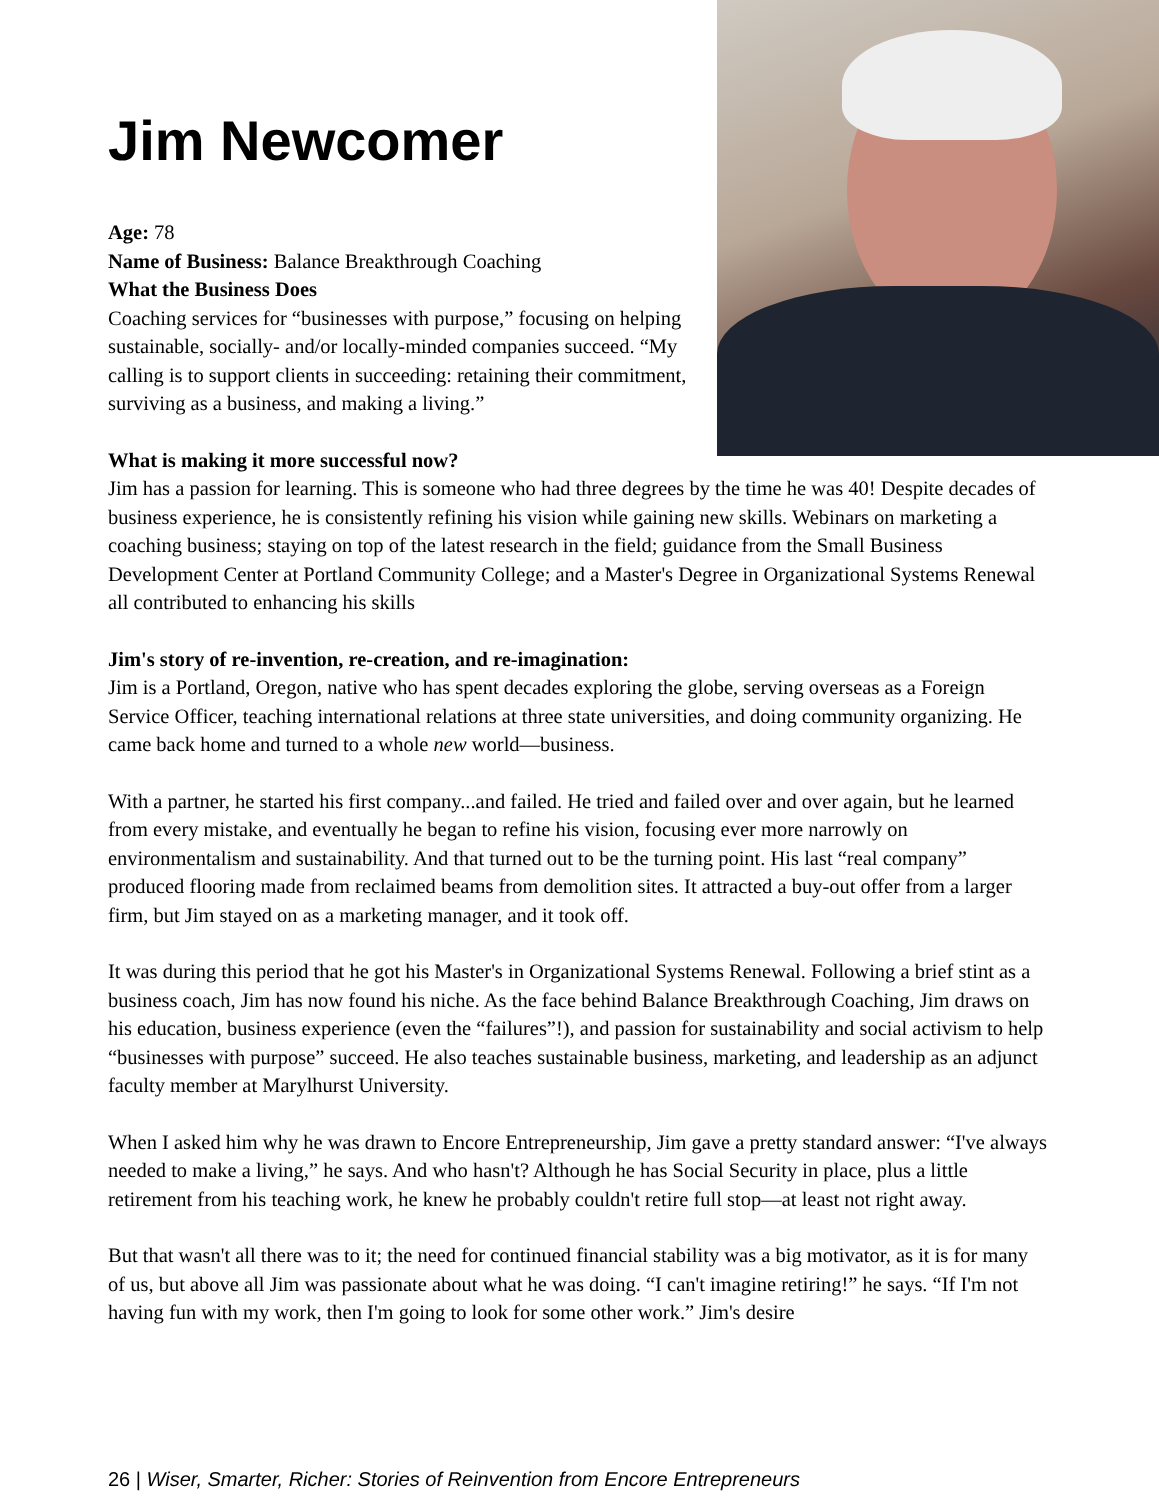Jim Newcomer
Age: 78
Name of Business: Balance Breakthrough Coaching
What the Business Does
Coaching services for “businesses with purpose,” focusing on helping sustainable, socially- and/or locally-minded companies succeed. “My calling is to support clients in succeeding: retaining their commitment, surviving as a business, and making a living.”
What is making it more successful now?
Jim has a passion for learning. This is someone who had three degrees by the time he was 40! Despite decades of business experience, he is consistently refining his vision while gaining new skills. Webinars on marketing a coaching business; staying on top of the latest research in the field; guidance from the Small Business Development Center at Portland Community College; and a Master's Degree in Organizational Systems Renewal all contributed to enhancing his skills
Jim's story of re-invention, re-creation, and re-imagination:
Jim is a Portland, Oregon, native who has spent decades exploring the globe, serving overseas as a Foreign Service Officer, teaching international relations at three state universities, and doing community organizing. He came back home and turned to a whole new world—business.
With a partner, he started his first company...and failed. He tried and failed over and over again, but he learned from every mistake, and eventually he began to refine his vision, focusing ever more narrowly on environmentalism and sustainability. And that turned out to be the turning point. His last “real company” produced flooring made from reclaimed beams from demolition sites. It attracted a buy-out offer from a larger firm, but Jim stayed on as a marketing manager, and it took off.
It was during this period that he got his Master's in Organizational Systems Renewal. Following a brief stint as a business coach, Jim has now found his niche. As the face behind Balance Breakthrough Coaching, Jim draws on his education, business experience (even the “failures”!), and passion for sustainability and social activism to help “businesses with purpose” succeed. He also teaches sustainable business, marketing, and leadership as an adjunct faculty member at Marylhurst University.
When I asked him why he was drawn to Encore Entrepreneurship, Jim gave a pretty standard answer: “I've always needed to make a living,” he says. And who hasn't? Although he has Social Security in place, plus a little retirement from his teaching work, he knew he probably couldn't retire full stop—at least not right away.
But that wasn't all there was to it; the need for continued financial stability was a big motivator, as it is for many of us, but above all Jim was passionate about what he was doing. “I can't imagine retiring!” he says. “If I'm not having fun with my work, then I'm going to look for some other work.” Jim's desire
26 | Wiser, Smarter, Richer: Stories of Reinvention from Encore Entrepreneurs